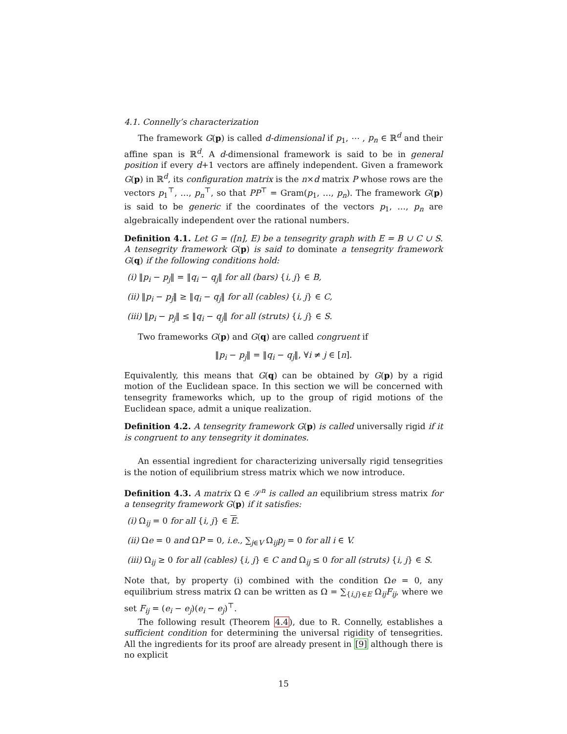4.1. Connelly’s characterization
The framework G(p) is called d-dimensional if p<sub>1</sub>, ⋯ , p<sub>n</sub> ∈ ℝ<sup>d</sup> and their affine span is ℝ<sup>d</sup>. A d-dimensional framework is said to be in general position if every d+1 vectors are affinely independent. Given a framework G(p) in ℝ<sup>d</sup>, its configuration matrix is the n×d matrix P whose rows are the vectors p<sub>1</sub><sup>⊤</sup>, …, p<sub>n</sub><sup>⊤</sup>, so that PP<sup>⊤</sup> = Gram(p<sub>1</sub>, …, p<sub>n</sub>). The framework G(p) is said to be generic if the coordinates of the vectors p<sub>1</sub>, …, p<sub>n</sub> are algebraically independent over the rational numbers.
Definition 4.1. Let G = ([n], E) be a tensegrity graph with E = B ∪ C ∪ S. A tensegrity framework G(p) is said to dominate a tensegrity framework G(q) if the following conditions hold:
(i) ‖p<sub>i</sub> − p<sub>j</sub>‖ = ‖q<sub>i</sub> − q<sub>j</sub>‖ for all (bars) {i, j} ∈ B,
(ii) ‖p<sub>i</sub> − p<sub>j</sub>‖ ≥ ‖q<sub>i</sub> − q<sub>j</sub>‖ for all (cables) {i, j} ∈ C,
(iii) ‖p<sub>i</sub> − p<sub>j</sub>‖ ≤ ‖q<sub>i</sub> − q<sub>j</sub>‖ for all (struts) {i, j} ∈ S.
Two frameworks G(p) and G(q) are called congruent if
‖p<sub>i</sub> − p<sub>j</sub>‖ = ‖q<sub>i</sub> − q<sub>j</sub>‖, ∀i ≠ j ∈ [n].
Equivalently, this means that G(q) can be obtained by G(p) by a rigid motion of the Euclidean space. In this section we will be concerned with tensegrity frameworks which, up to the group of rigid motions of the Euclidean space, admit a unique realization.
Definition 4.2. A tensegrity framework G(p) is called universally rigid if it is congruent to any tensegrity it dominates.
An essential ingredient for characterizing universally rigid tensegrities is the notion of equilibrium stress matrix which we now introduce.
Definition 4.3. A matrix Ω ∈ 𝒮<sup>n</sup> is called an equilibrium stress matrix for a tensegrity framework G(p) if it satisfies:
(i) Ω<sub>ij</sub> = 0 for all {i, j} ∈ E.
(ii) Ωe = 0 and ΩP = 0, i.e., ∑<sub>j∈V</sub> Ω<sub>ij</sub>p<sub>j</sub> = 0 for all i ∈ V.
(iii) Ω<sub>ij</sub> ≥ 0 for all (cables) {i, j} ∈ C and Ω<sub>ij</sub> ≤ 0 for all (struts) {i, j} ∈ S.
Note that, by property (i) combined with the condition Ωe = 0, any equilibrium stress matrix Ω can be written as Ω = ∑<sub>{i,j}∈E</sub> Ω<sub>ij</sub>F<sub>ij</sub>, where we set F<sub>ij</sub> = (e<sub>i</sub> − e<sub>j</sub>)(e<sub>i</sub> − e<sub>j</sub>)<sup>⊤</sup>.
The following result (Theorem 4.4), due to R. Connelly, establishes a sufficient condition for determining the universal rigidity of tensegrities. All the ingredients for its proof are already present in [9] although there is no explicit
15